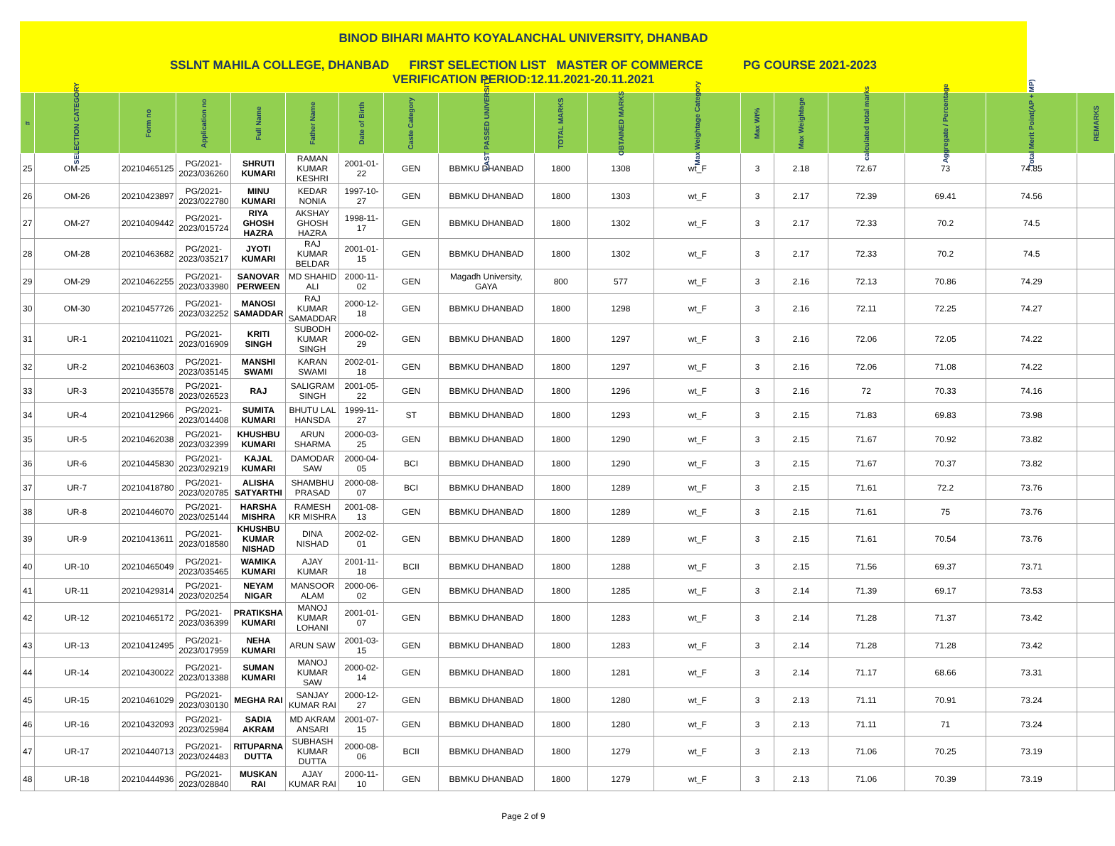BINOD BIHARI MAHTO KOYALANCHAL UNIVERSITY, DHANBAD
SSLNT MAHILA COLLEGE, DHANBAD FIRST SELECTION LIST MASTER OF COMMERCE PG COURSE 2021-2023
VERIFICATION PERIOD:12.11.2021-20.11.2021
| # | SELECTION CATEGORY | Form no | Application no | Full Name | Father Name | Date of Birth | Caste Category | LAST PASSED UNIVERSITY | TOTAL MARKS | OBTAINED MARKS | Max Weightage Category | Max Wt% | Max Weightage | calculated total marks | Aggregate / Percentage | Total Merit Point(AP + MP) | REMARKS |
| --- | --- | --- | --- | --- | --- | --- | --- | --- | --- | --- | --- | --- | --- | --- | --- | --- | --- |
| 25 | OM-25 | 20210465125 | PG/2021-2023/036260 | SHRUTI KUMARI | RAMAN KUMAR KESHRI | 2001-01-22 | GEN | BBMKU DHANBAD | 1800 | 1308 | wt_F | 3 | 2.18 | 72.67 | 73 | 74.85 | |
| 26 | OM-26 | 20210423897 | PG/2021-2023/022780 | MINU KUMARI | KEDAR NONIA | 1997-10-27 | GEN | BBMKU DHANBAD | 1800 | 1303 | wt_F | 3 | 2.17 | 72.39 | 69.41 | 74.56 | |
| 27 | OM-27 | 20210409442 | PG/2021-2023/015724 | RIYA GHOSH HAZRA | AKSHAY GHOSH HAZRA | 1998-11-17 | GEN | BBMKU DHANBAD | 1800 | 1302 | wt_F | 3 | 2.17 | 72.33 | 70.2 | 74.5 | |
| 28 | OM-28 | 20210463682 | PG/2021-2023/035217 | JYOTI KUMARI | RAJ KUMAR BELDAR | 2001-01-15 | GEN | BBMKU DHANBAD | 1800 | 1302 | wt_F | 3 | 2.17 | 72.33 | 70.2 | 74.5 | |
| 29 | OM-29 | 20210462255 | PG/2021-2023/033980 | SANOVAR PERWEEN | MD SHAHID ALI | 2000-11-02 | GEN | Magadh University, GAYA | 800 | 577 | wt_F | 3 | 2.16 | 72.13 | 70.86 | 74.29 | |
| 30 | OM-30 | 20210457726 | PG/2021-2023/032252 | MANOSI SAMADDAR | RAJ KUMAR SAMADDAR | 2000-12-18 | GEN | BBMKU DHANBAD | 1800 | 1298 | wt_F | 3 | 2.16 | 72.11 | 72.25 | 74.27 | |
| 31 | UR-1 | 20210411021 | PG/2021-2023/016909 | KRITI SINGH | SUBODH KUMAR SINGH | 2000-02-29 | GEN | BBMKU DHANBAD | 1800 | 1297 | wt_F | 3 | 2.16 | 72.06 | 72.05 | 74.22 | |
| 32 | UR-2 | 20210463603 | PG/2021-2023/035145 | MANSHI SWAMI | KARAN SWAMI | 2002-01-18 | GEN | BBMKU DHANBAD | 1800 | 1297 | wt_F | 3 | 2.16 | 72.06 | 71.08 | 74.22 | |
| 33 | UR-3 | 20210435578 | PG/2021-2023/026523 | RAJ | SALIGRAM SINGH | 2001-05-22 | GEN | BBMKU DHANBAD | 1800 | 1296 | wt_F | 3 | 2.16 | 72 | 70.33 | 74.16 | |
| 34 | UR-4 | 20210412966 | PG/2021-2023/014408 | SUMITA KUMARI | BHUTU LAL HANSDA | 1999-11-27 | ST | BBMKU DHANBAD | 1800 | 1293 | wt_F | 3 | 2.15 | 71.83 | 69.83 | 73.98 | |
| 35 | UR-5 | 20210462038 | PG/2021-2023/032399 | KHUSHBU KUMARI | ARUN SHARMA | 2000-03-25 | GEN | BBMKU DHANBAD | 1800 | 1290 | wt_F | 3 | 2.15 | 71.67 | 70.92 | 73.82 | |
| 36 | UR-6 | 20210445830 | PG/2021-2023/029219 | KAJAL KUMARI | DAMODAR SAW | 2000-04-05 | BCI | BBMKU DHANBAD | 1800 | 1290 | wt_F | 3 | 2.15 | 71.67 | 70.37 | 73.82 | |
| 37 | UR-7 | 20210418780 | PG/2021-2023/020785 | ALISHA SATYARTHI | SHAMBHU PRASAD | 2000-08-07 | BCI | BBMKU DHANBAD | 1800 | 1289 | wt_F | 3 | 2.15 | 71.61 | 72.2 | 73.76 | |
| 38 | UR-8 | 20210446070 | PG/2021-2023/025144 | HARSHA MISHRA | RAMESH KR MISHRA | 2001-08-13 | GEN | BBMKU DHANBAD | 1800 | 1289 | wt_F | 3 | 2.15 | 71.61 | 75 | 73.76 | |
| 39 | UR-9 | 20210413611 | PG/2021-2023/018580 | KHUSHBU KUMAR NISHAD | DINA NISHAD | 2002-02-01 | GEN | BBMKU DHANBAD | 1800 | 1289 | wt_F | 3 | 2.15 | 71.61 | 70.54 | 73.76 | |
| 40 | UR-10 | 20210465049 | PG/2021-2023/035465 | WAMIKA KUMARI | AJAY KUMAR | 2001-11-18 | BCII | BBMKU DHANBAD | 1800 | 1288 | wt_F | 3 | 2.15 | 71.56 | 69.37 | 73.71 | |
| 41 | UR-11 | 20210429314 | PG/2021-2023/020254 | NEYAM NIGAR | MANSOOR ALAM | 2000-06-02 | GEN | BBMKU DHANBAD | 1800 | 1285 | wt_F | 3 | 2.14 | 71.39 | 69.17 | 73.53 | |
| 42 | UR-12 | 20210465172 | PG/2021-2023/036399 | PRATIKSHA KUMARI | MANOJ KUMAR LOHANI | 2001-01-07 | GEN | BBMKU DHANBAD | 1800 | 1283 | wt_F | 3 | 2.14 | 71.28 | 71.37 | 73.42 | |
| 43 | UR-13 | 20210412495 | PG/2021-2023/017959 | NEHA KUMARI | ARUN SAW | 2001-03-15 | GEN | BBMKU DHANBAD | 1800 | 1283 | wt_F | 3 | 2.14 | 71.28 | 71.28 | 73.42 | |
| 44 | UR-14 | 20210430022 | PG/2021-2023/013388 | SUMAN KUMARI | MANOJ KUMAR SAW | 2000-02-14 | GEN | BBMKU DHANBAD | 1800 | 1281 | wt_F | 3 | 2.14 | 71.17 | 68.66 | 73.31 | |
| 45 | UR-15 | 20210461029 | PG/2021-2023/030130 | MEGHA RAI | SANJAY KUMAR RAI | 2000-12-27 | GEN | BBMKU DHANBAD | 1800 | 1280 | wt_F | 3 | 2.13 | 71.11 | 70.91 | 73.24 | |
| 46 | UR-16 | 20210432093 | PG/2021-2023/025984 | SADIA AKRAM | MD AKRAM ANSARI | 2001-07-15 | GEN | BBMKU DHANBAD | 1800 | 1280 | wt_F | 3 | 2.13 | 71.11 | 71 | 73.24 | |
| 47 | UR-17 | 20210440713 | PG/2021-2023/024483 | RITUPARNA DUTTA | SUBHASH KUMAR DUTTA | 2000-08-06 | BCII | BBMKU DHANBAD | 1800 | 1279 | wt_F | 3 | 2.13 | 71.06 | 70.25 | 73.19 | |
| 48 | UR-18 | 20210444936 | PG/2021-2023/028840 | MUSKAN RAI | AJAY KUMAR RAI | 2000-11-10 | GEN | BBMKU DHANBAD | 1800 | 1279 | wt_F | 3 | 2.13 | 71.06 | 70.39 | 73.19 | |
Page 2 of 9